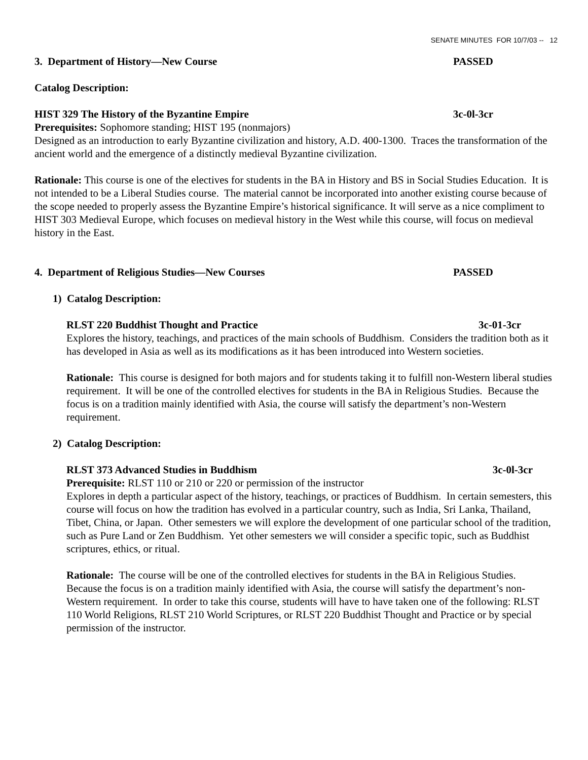SENATE MINUTES FOR 10/7/03 -- 12
3. Department of History—New Course PASSED
Catalog Description:
HIST 329 The History of the Byzantine Empire 3c-0l-3cr
Prerequisites: Sophomore standing; HIST 195 (nonmajors)
Designed as an introduction to early Byzantine civilization and history, A.D. 400-1300. Traces the transformation of the ancient world and the emergence of a distinctly medieval Byzantine civilization.
Rationale: This course is one of the electives for students in the BA in History and BS in Social Studies Education. It is not intended to be a Liberal Studies course. The material cannot be incorporated into another existing course because of the scope needed to properly assess the Byzantine Empire’s historical significance. It will serve as a nice compliment to HIST 303 Medieval Europe, which focuses on medieval history in the West while this course, will focus on medieval history in the East.
4. Department of Religious Studies—New Courses PASSED
1) Catalog Description:
RLST 220 Buddhist Thought and Practice 3c-01-3cr
Explores the history, teachings, and practices of the main schools of Buddhism. Considers the tradition both as it has developed in Asia as well as its modifications as it has been introduced into Western societies.
Rationale: This course is designed for both majors and for students taking it to fulfill non-Western liberal studies requirement. It will be one of the controlled electives for students in the BA in Religious Studies. Because the focus is on a tradition mainly identified with Asia, the course will satisfy the department’s non-Western requirement.
2) Catalog Description:
RLST 373 Advanced Studies in Buddhism 3c-0l-3cr
Prerequisite: RLST 110 or 210 or 220 or permission of the instructor
Explores in depth a particular aspect of the history, teachings, or practices of Buddhism. In certain semesters, this course will focus on how the tradition has evolved in a particular country, such as India, Sri Lanka, Thailand, Tibet, China, or Japan. Other semesters we will explore the development of one particular school of the tradition, such as Pure Land or Zen Buddhism. Yet other semesters we will consider a specific topic, such as Buddhist scriptures, ethics, or ritual.
Rationale: The course will be one of the controlled electives for students in the BA in Religious Studies. Because the focus is on a tradition mainly identified with Asia, the course will satisfy the department’s non-Western requirement. In order to take this course, students will have to have taken one of the following: RLST 110 World Religions, RLST 210 World Scriptures, or RLST 220 Buddhist Thought and Practice or by special permission of the instructor.